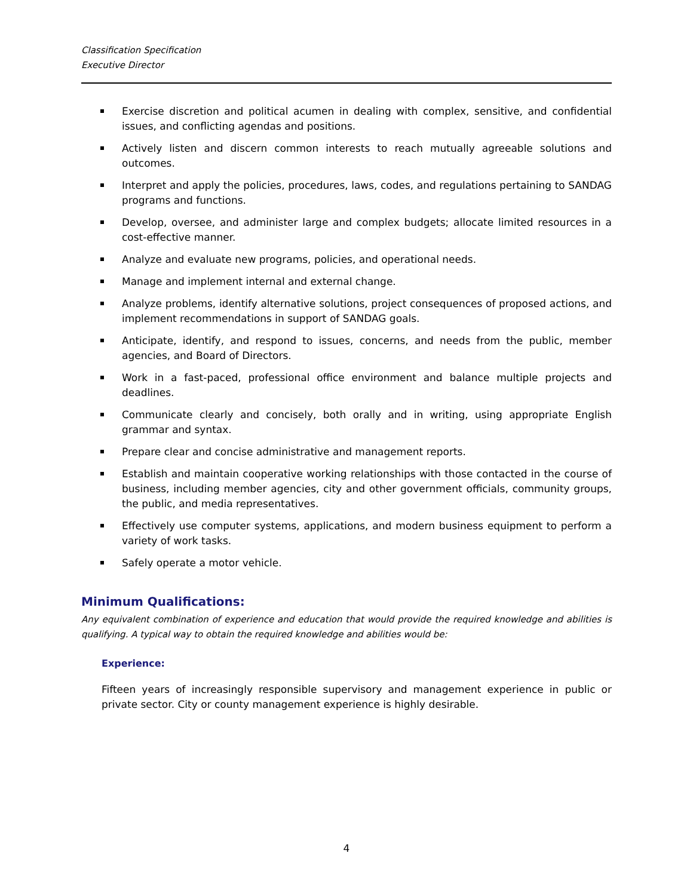Classification Specification
Executive Director
Exercise discretion and political acumen in dealing with complex, sensitive, and confidential issues, and conflicting agendas and positions.
Actively listen and discern common interests to reach mutually agreeable solutions and outcomes.
Interpret and apply the policies, procedures, laws, codes, and regulations pertaining to SANDAG programs and functions.
Develop, oversee, and administer large and complex budgets; allocate limited resources in a cost-effective manner.
Analyze and evaluate new programs, policies, and operational needs.
Manage and implement internal and external change.
Analyze problems, identify alternative solutions, project consequences of proposed actions, and implement recommendations in support of SANDAG goals.
Anticipate, identify, and respond to issues, concerns, and needs from the public, member agencies, and Board of Directors.
Work in a fast-paced, professional office environment and balance multiple projects and deadlines.
Communicate clearly and concisely, both orally and in writing, using appropriate English grammar and syntax.
Prepare clear and concise administrative and management reports.
Establish and maintain cooperative working relationships with those contacted in the course of business, including member agencies, city and other government officials, community groups, the public, and media representatives.
Effectively use computer systems, applications, and modern business equipment to perform a variety of work tasks.
Safely operate a motor vehicle.
Minimum Qualifications:
Any equivalent combination of experience and education that would provide the required knowledge and abilities is qualifying. A typical way to obtain the required knowledge and abilities would be:
Experience:
Fifteen years of increasingly responsible supervisory and management experience in public or private sector. City or county management experience is highly desirable.
4